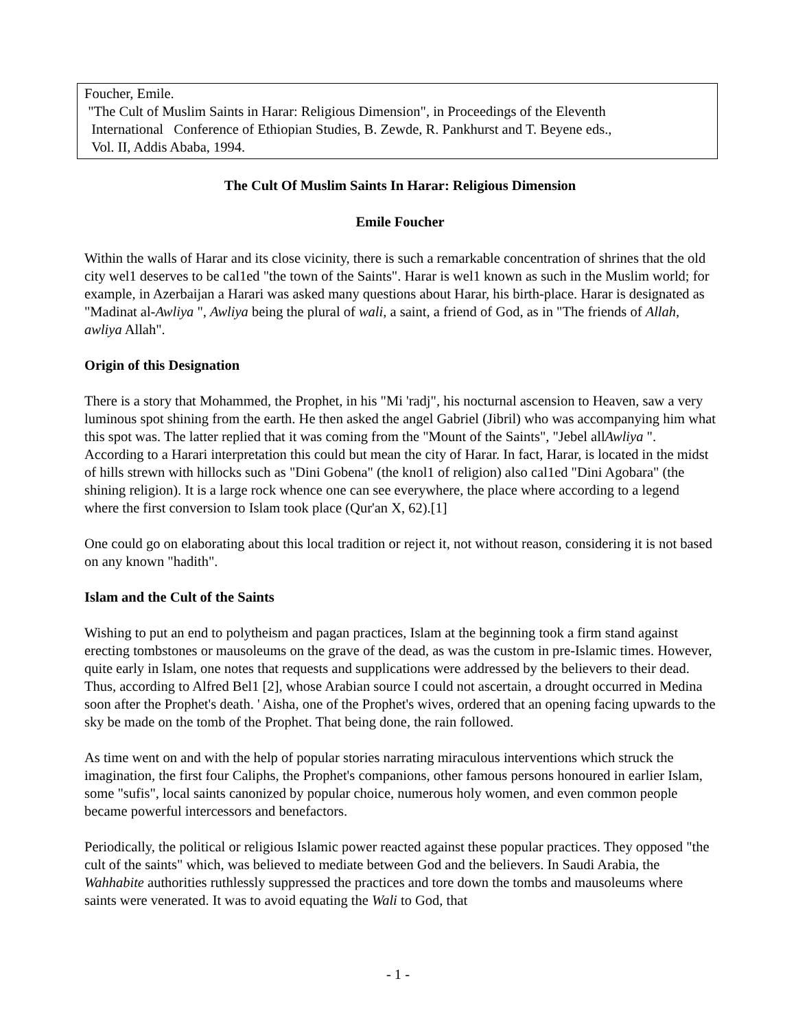Foucher, Emile.
"The Cult of Muslim Saints in Harar: Religious Dimension", in Proceedings of the Eleventh
International Conference of Ethiopian Studies, B. Zewde, R. Pankhurst and T. Beyene eds.,
Vol. II, Addis Ababa, 1994.
The Cult Of Muslim Saints In Harar: Religious Dimension
Emile Foucher
Within the walls of Harar and its close vicinity, there is such a remarkable concentration of shrines that the old city wel1 deserves to be cal1ed "the town of the Saints". Harar is wel1 known as such in the Muslim world; for example, in Azerbaijan a Harari was asked many questions about Harar, his birth-place. Harar is designated as "Madinat al-Awliya ", Awliya being the plural of wali, a saint, a friend of God, as in "The friends of Allah, awliya Allah".
Origin of this Designation
There is a story that Mohammed, the Prophet, in his "Mi 'radj", his nocturnal ascension to Heaven, saw a very luminous spot shining from the earth. He then asked the angel Gabriel (Jibril) who was accompanying him what this spot was. The latter replied that it was coming from the "Mount of the Saints", "Jebel allAwliya ". According to a Harari interpretation this could but mean the city of Harar. In fact, Harar, is located in the midst of hills strewn with hillocks such as "Dini Gobena" (the knol1 of religion) also cal1ed "Dini Agobara" (the shining religion). It is a large rock whence one can see everywhere, the place where according to a legend where the first conversion to Islam took place (Qur'an X, 62).[1]
One could go on elaborating about this local tradition or reject it, not without reason, considering it is not based on any known "hadith".
Islam and the Cult of the Saints
Wishing to put an end to polytheism and pagan practices, Islam at the beginning took a firm stand against erecting tombstones or mausoleums on the grave of the dead, as was the custom in pre-Islamic times. However, quite early in Islam, one notes that requests and supplications were addressed by the believers to their dead. Thus, according to Alfred Bel1 [2], whose Arabian source I could not ascertain, a drought occurred in Medina soon after the Prophet's death. ' Aisha, one of the Prophet's wives, ordered that an opening facing upwards to the sky be made on the tomb of the Prophet. That being done, the rain followed.
As time went on and with the help of popular stories narrating miraculous interventions which struck the imagination, the first four Caliphs, the Prophet's companions, other famous persons honoured in earlier Islam, some "sufis", local saints canonized by popular choice, numerous holy women, and even common people became powerful intercessors and benefactors.
Periodically, the political or religious Islamic power reacted against these popular practices. They opposed "the cult of the saints" which, was believed to mediate between God and the believers. In Saudi Arabia, the Wahhabite authorities ruthlessly suppressed the practices and tore down the tombs and mausoleums where saints were venerated. It was to avoid equating the Wali to God, that
- 1 -